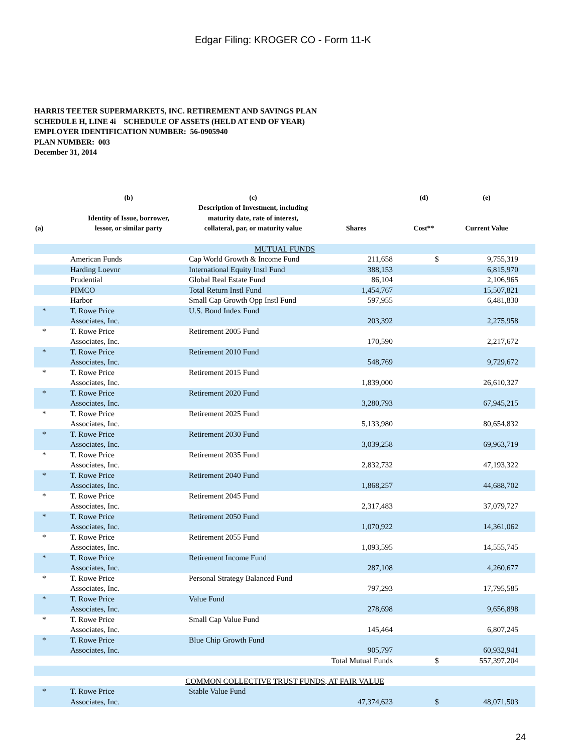Edgar Filing: KROGER CO - Form 11-K
HARRIS TEETER SUPERMARKETS, INC. RETIREMENT AND SAVINGS PLAN
SCHEDULE H, LINE 4i SCHEDULE OF ASSETS (HELD AT END OF YEAR)
EMPLOYER IDENTIFICATION NUMBER: 56-0905940
PLAN NUMBER: 003
December 31, 2014
| (a) | (b) Identity of Issue, borrower, lessor, or similar party | (c) Description of Investment, including maturity date, rate of interest, collateral, par, or maturity value | Shares | (d) Cost** | | (e) Current Value | |
| --- | --- | --- | --- | --- | --- | --- | --- |
| MUTUAL FUNDS | | | | | | | |
| | American Funds | Cap World Growth & Income Fund | 211,658 | | $ | 9,755,319 | |
| | Harding Loevnr | International Equity Instl Fund | 388,153 | | | 6,815,970 | |
| | Prudential | Global Real Estate Fund | 86,104 | | | 2,106,965 | |
| | PIMCO | Total Return Instl Fund | 1,454,767 | | | 15,507,821 | |
| | Harbor | Small Cap Growth Opp Instl Fund | 597,955 | | | 6,481,830 | |
| * | T. Rowe Price Associates, Inc. | U.S. Bond Index Fund | 203,392 | | | 2,275,958 | |
| * | T. Rowe Price Associates, Inc. | Retirement 2005 Fund | 170,590 | | | 2,217,672 | |
| * | T. Rowe Price Associates, Inc. | Retirement 2010 Fund | 548,769 | | | 9,729,672 | |
| * | T. Rowe Price Associates, Inc. | Retirement 2015 Fund | 1,839,000 | | | 26,610,327 | |
| * | T. Rowe Price Associates, Inc. | Retirement 2020 Fund | 3,280,793 | | | 67,945,215 | |
| * | T. Rowe Price Associates, Inc. | Retirement 2025 Fund | 5,133,980 | | | 80,654,832 | |
| * | T. Rowe Price Associates, Inc. | Retirement 2030 Fund | 3,039,258 | | | 69,963,719 | |
| * | T. Rowe Price Associates, Inc. | Retirement 2035 Fund | 2,832,732 | | | 47,193,322 | |
| * | T. Rowe Price Associates, Inc. | Retirement 2040 Fund | 1,868,257 | | | 44,688,702 | |
| * | T. Rowe Price Associates, Inc. | Retirement 2045 Fund | 2,317,483 | | | 37,079,727 | |
| * | T. Rowe Price Associates, Inc. | Retirement 2050 Fund | 1,070,922 | | | 14,361,062 | |
| * | T. Rowe Price Associates, Inc. | Retirement 2055 Fund | 1,093,595 | | | 14,555,745 | |
| * | T. Rowe Price Associates, Inc. | Retirement Income Fund | 287,108 | | | 4,260,677 | |
| * | T. Rowe Price Associates, Inc. | Personal Strategy Balanced Fund | 797,293 | | | 17,795,585 | |
| * | T. Rowe Price Associates, Inc. | Value Fund | 278,698 | | | 9,656,898 | |
| * | T. Rowe Price Associates, Inc. | Small Cap Value Fund | 145,464 | | | 6,807,245 | |
| * | T. Rowe Price Associates, Inc. | Blue Chip Growth Fund | 905,797 | | | 60,932,941 | |
| | | Total Mutual Funds | | | $ | 557,397,204 | |
| COMMON COLLECTIVE TRUST FUNDS, AT FAIR VALUE | | | | | | | |
| * | T. Rowe Price Associates, Inc. | Stable Value Fund | 47,374,623 | | $ | 48,071,503 | |
24